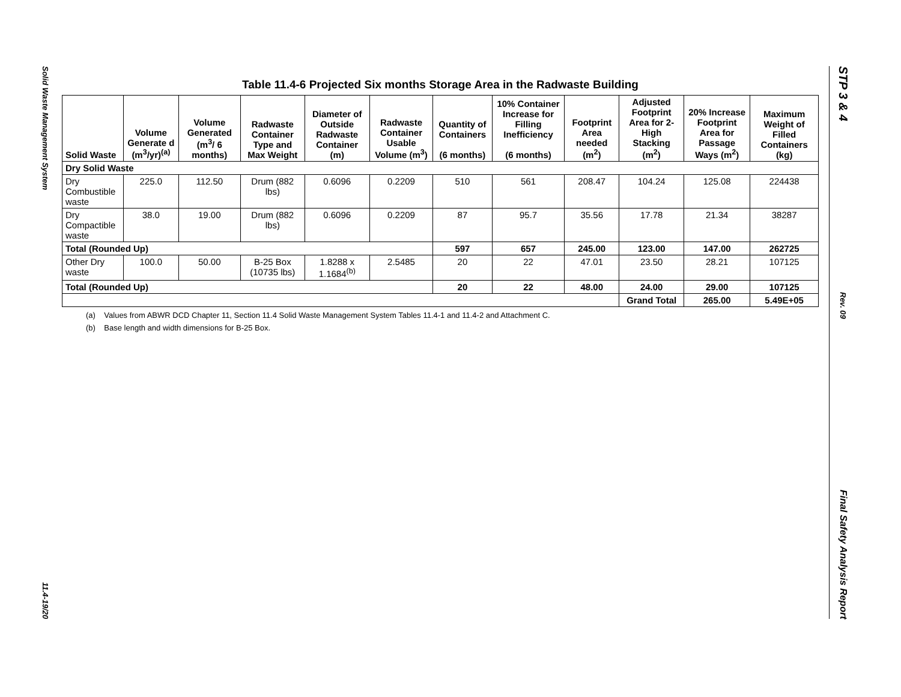Solid Waste Management System
11.4-19/20
STP 3 & 4
Rev. 09
Final Safety Analysis Report
Table 11.4-6 Projected Six months Storage Area in the Radwaste Building
| Solid Waste | Volume Generate d (m<sup>3</sup>/yr)<sup>(a)</sup> | Volume Generated (m<sup>3</sup>/ 6 months) | Radwaste Container Type and Max Weight | Diameter of Outside Radwaste Container (m) | Radwaste Container Usable Volume (m<sup>3</sup>) | Quantity of Containers (6 months) | 10% Container Increase for Filling Inefficiency (6 months) | Footprint Area needed (m<sup>2</sup>) | Adjusted Footprint Area for 2-High Stacking (m<sup>2</sup>) | 20% Increase Footprint Area for Passage Ways (m<sup>2</sup>) | Maximum Weight of Filled Containers (kg) |
| --- | --- | --- | --- | --- | --- | --- | --- | --- | --- | --- | --- |
| Dry Solid Waste | | | | | | | | | | | |
| Dry Combustible waste | 225.0 | 112.50 | Drum (882 lbs) | 0.6096 | 0.2209 | 510 | 561 | 208.47 | 104.24 | 125.08 | 224438 |
| Dry Compactible waste | 38.0 | 19.00 | Drum (882 lbs) | 0.6096 | 0.2209 | 87 | 95.7 | 35.56 | 17.78 | 21.34 | 38287 |
| Total (Rounded Up) | | | | | | 597 | 657 | 245.00 | 123.00 | 147.00 | 262725 |
| Other Dry waste | 100.0 | 50.00 | B-25 Box (10735 lbs) | 1.8288 x 1.1684<sup>(b)</sup> | 2.5485 | 20 | 22 | 47.01 | 23.50 | 28.21 | 107125 |
| Total (Rounded Up) | | | | | | 20 | 22 | 48.00 | 24.00 | 29.00 | 107125 |
| | | | | | | | | | Grand Total | 265.00 | 5.49E+05 |
(a) Values from ABWR DCD Chapter 11, Section 11.4 Solid Waste Management System Tables 11.4-1 and 11.4-2 and Attachment C.
(b) Base length and width dimensions for B-25 Box.